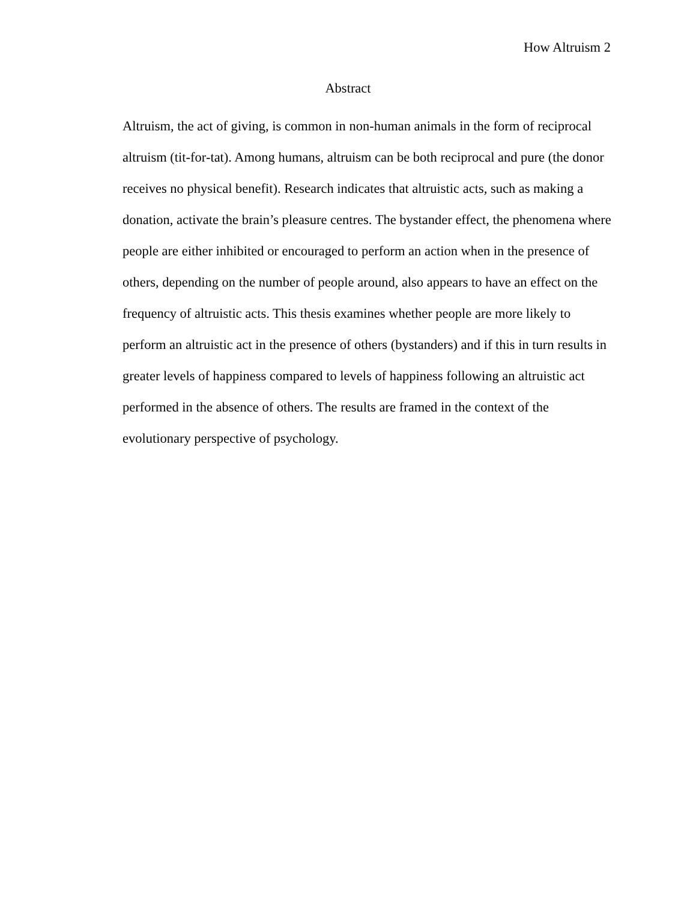How Altruism 2
Abstract
Altruism, the act of giving, is common in non-human animals in the form of reciprocal altruism (tit-for-tat). Among humans, altruism can be both reciprocal and pure (the donor receives no physical benefit). Research indicates that altruistic acts, such as making a donation, activate the brain’s pleasure centres. The bystander effect, the phenomena where people are either inhibited or encouraged to perform an action when in the presence of others, depending on the number of people around, also appears to have an effect on the frequency of altruistic acts. This thesis examines whether people are more likely to perform an altruistic act in the presence of others (bystanders) and if this in turn results in greater levels of happiness compared to levels of happiness following an altruistic act performed in the absence of others. The results are framed in the context of the evolutionary perspective of psychology.